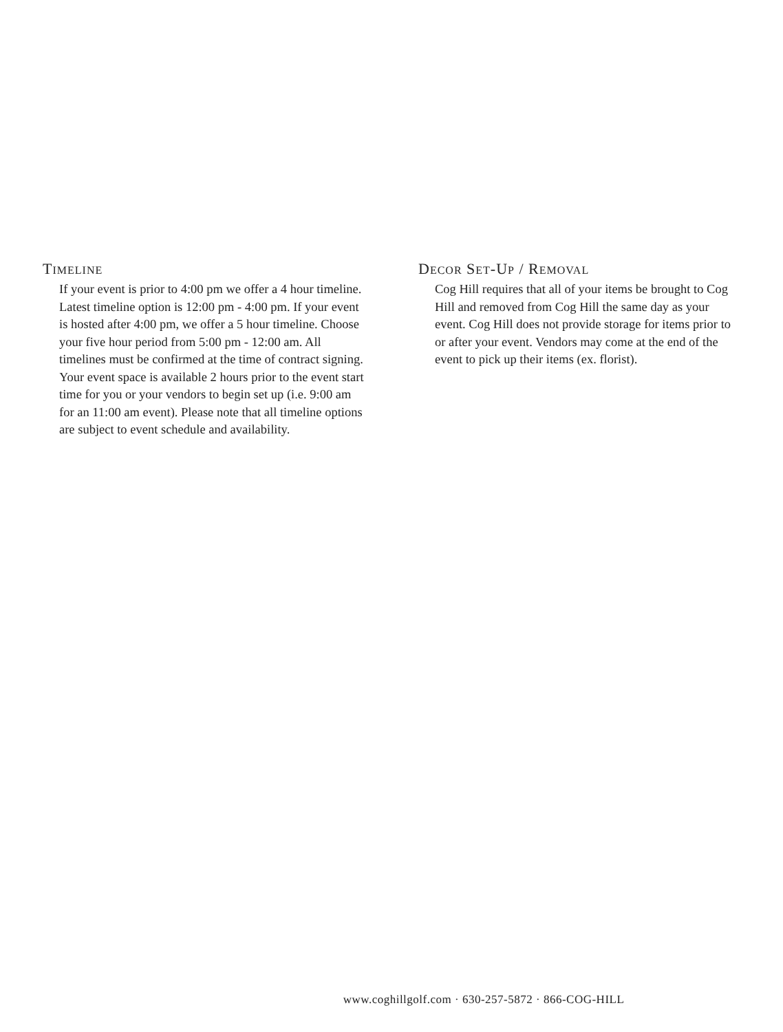TIMELINE
If your event is prior to 4:00 pm we offer a 4 hour timeline. Latest timeline option is 12:00 pm - 4:00 pm. If your event is hosted after 4:00 pm, we offer a 5 hour timeline. Choose your five hour period from 5:00 pm - 12:00 am. All timelines must be confirmed at the time of contract signing. Your event space is available 2 hours prior to the event start time for you or your vendors to begin set up (i.e. 9:00 am for an 11:00 am event). Please note that all timeline options are subject to event schedule and availability.
DECOR SET-UP / REMOVAL
Cog Hill requires that all of your items be brought to Cog Hill and removed from Cog Hill the same day as your event. Cog Hill does not provide storage for items prior to or after your event. Vendors may come at the end of the event to pick up their items (ex. florist).
www.coghillgolf.com · 630-257-5872 · 866-COG-HILL